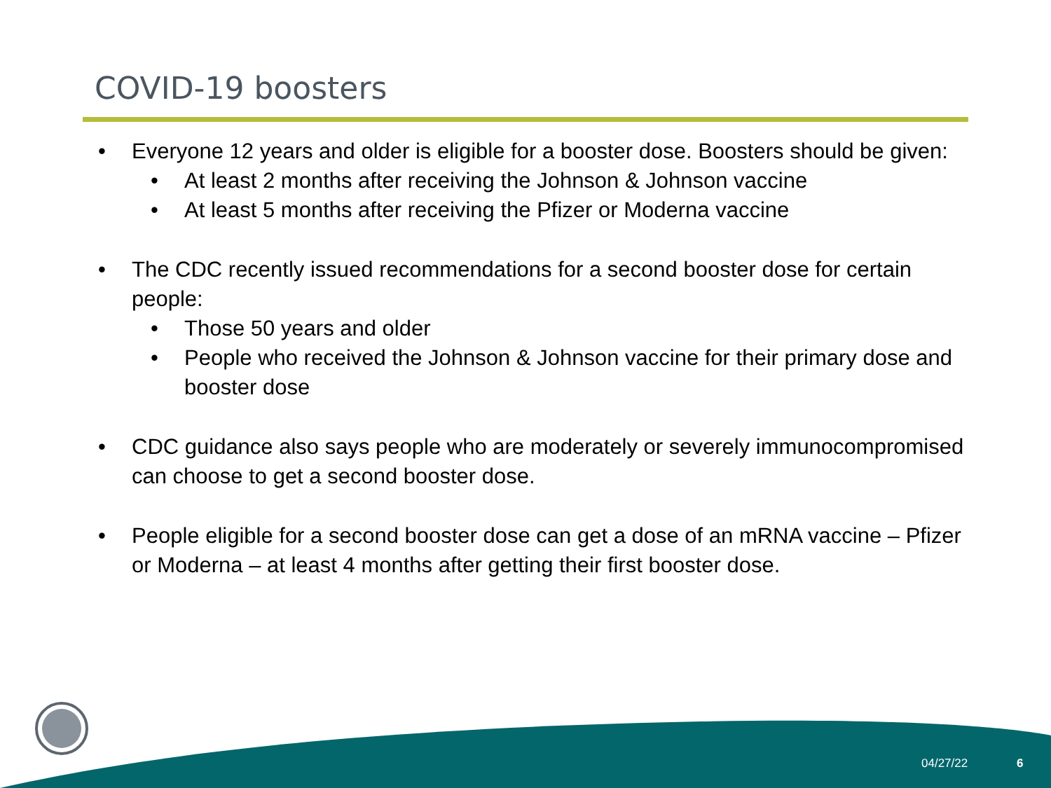COVID-19 boosters
• Everyone 12 years and older is eligible for a booster dose. Boosters should be given:
• At least 2 months after receiving the Johnson & Johnson vaccine
• At least 5 months after receiving the Pfizer or Moderna vaccine
• The CDC recently issued recommendations for a second booster dose for certain people:
• Those 50 years and older
• People who received the Johnson & Johnson vaccine for their primary dose and booster dose
• CDC guidance also says people who are moderately or severely immunocompromised can choose to get a second booster dose.
• People eligible for a second booster dose can get a dose of an mRNA vaccine – Pfizer or Moderna – at least 4 months after getting their first booster dose.
04/27/22 6